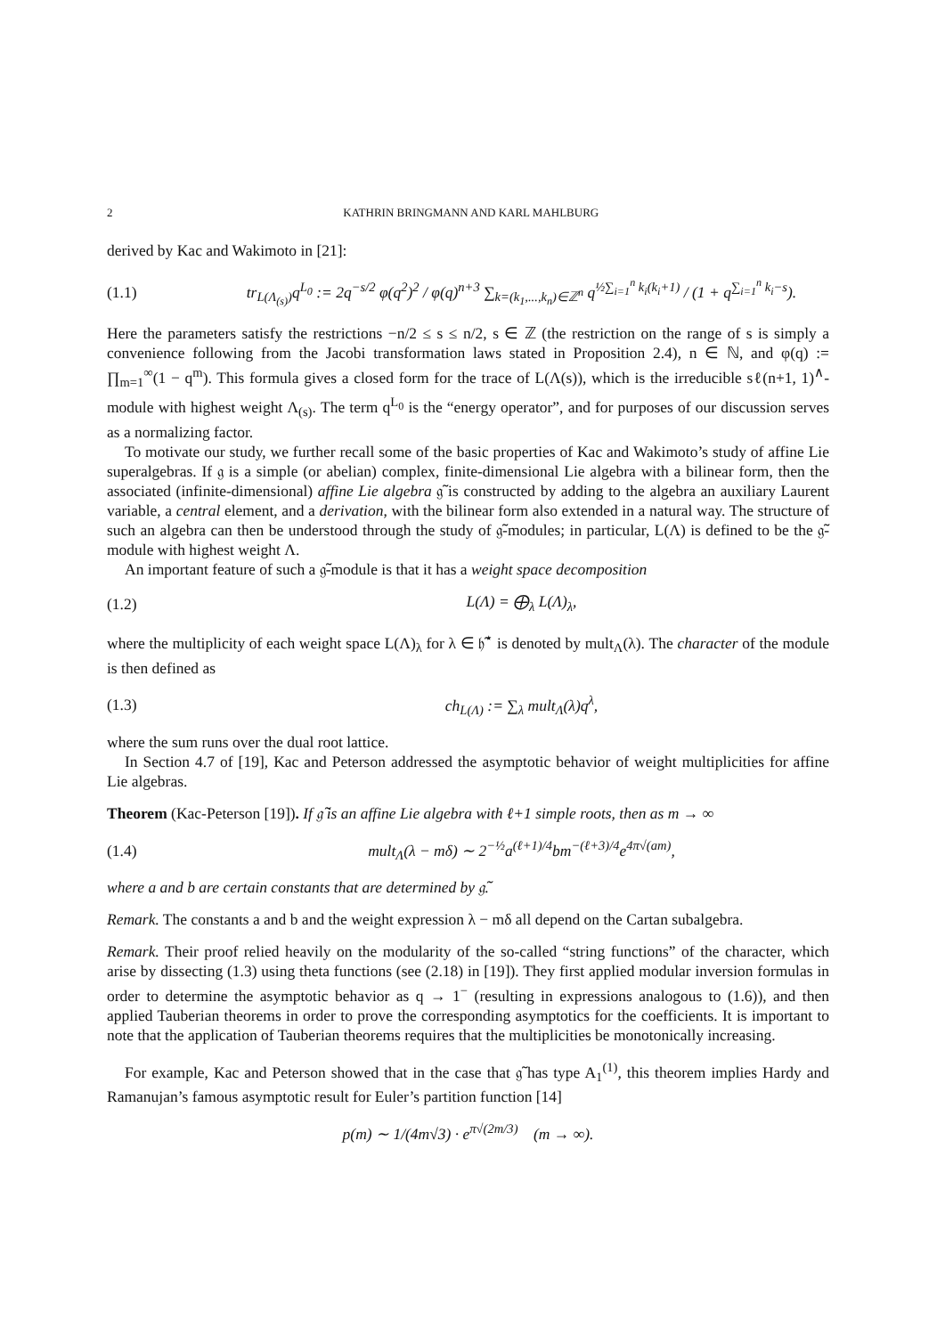2 KATHRIN BRINGMANN AND KARL MAHLBURG
derived by Kac and Wakimoto in [21]:
(1.1) tr<sub>L(Λ<sub>(s)</sub>)</sub>q<sup>L<sub>0</sub></sup> := 2q<sup>−s/2</sup> φ(q<sup>2</sup>)<sup>2</sup> / φ(q)<sup>n+3</sup> ∑<sub>k=(k<sub>1</sub>,...,k<sub>n</sub>)∈ℤ<sup>n</sup></sub> q<sup>½∑<sub>i=1</sub><sup>n</sup> k<sub>i</sub>(k<sub>i</sub>+1)</sup> / (1 + q<sup>∑<sub>i=1</sub><sup>n</sup> k<sub>i</sub>−s</sup>).
Here the parameters satisfy the restrictions −n/2 ≤ s ≤ n/2, s ∈ ℤ (the restriction on the range of s is simply a convenience following from the Jacobi transformation laws stated in Proposition 2.4), n ∈ ℕ, and φ(q) := ∏<sub>m=1</sub><sup>∞</sup>(1 − q<sup>m</sup>). This formula gives a closed form for the trace of L(Λ(s)), which is the irreducible sℓ(n+1, 1)<sup>∧</sup>-module with highest weight Λ<sub>(s)</sub>. The term q<sup>L<sub>0</sub></sup> is the “energy operator”, and for purposes of our discussion serves as a normalizing factor.
To motivate our study, we further recall some of the basic properties of Kac and Wakimoto’s study of affine Lie superalgebras. If 𝔤 is a simple (or abelian) complex, finite-dimensional Lie algebra with a bilinear form, then the associated (infinite-dimensional) affine Lie algebra 𝔤̃ is constructed by adding to the algebra an auxiliary Laurent variable, a central element, and a derivation, with the bilinear form also extended in a natural way. The structure of such an algebra can then be understood through the study of 𝔤̃-modules; in particular, L(Λ) is defined to be the 𝔤̃-module with highest weight Λ.
An important feature of such a 𝔤̃-module is that it has a weight space decomposition
(1.2) L(Λ) = ⨁<sub>λ</sub> L(Λ)<sub>λ</sub>,
where the multiplicity of each weight space L(Λ)<sub>λ</sub> for λ ∈ 𝔥̃<sup>⋆</sup> is denoted by mult<sub>Λ</sub>(λ). The character of the module is then defined as
(1.3) ch<sub>L(Λ)</sub> := ∑<sub>λ</sub> mult<sub>Λ</sub>(λ)q<sup>λ</sup>,
where the sum runs over the dual root lattice.
In Section 4.7 of [19], Kac and Peterson addressed the asymptotic behavior of weight multiplicities for affine Lie algebras.
Theorem (Kac-Peterson [19]). If 𝔤̃ is an affine Lie algebra with ℓ+1 simple roots, then as m → ∞
(1.4) mult<sub>Λ</sub>(λ − mδ) ∼ 2<sup>−½</sup>a<sup>(ℓ+1)/4</sup>bm<sup>−(ℓ+3)/4</sup>e<sup>4π√(am)</sup>,
where a and b are certain constants that are determined by 𝔤̃.
Remark. The constants a and b and the weight expression λ − mδ all depend on the Cartan subalgebra.
Remark. Their proof relied heavily on the modularity of the so-called “string functions” of the character, which arise by dissecting (1.3) using theta functions (see (2.18) in [19]). They first applied modular inversion formulas in order to determine the asymptotic behavior as q → 1<sup>−</sup> (resulting in expressions analogous to (1.6)), and then applied Tauberian theorems in order to prove the corresponding asymptotics for the coefficients. It is important to note that the application of Tauberian theorems requires that the multiplicities be monotonically increasing.
For example, Kac and Peterson showed that in the case that 𝔤̃ has type A<sub>1</sub><sup>(1)</sup>, this theorem implies Hardy and Ramanujan’s famous asymptotic result for Euler’s partition function [14]
p(m) ∼ 1/(4m√3) · e<sup>π√(2m/3)</sup> (m → ∞).